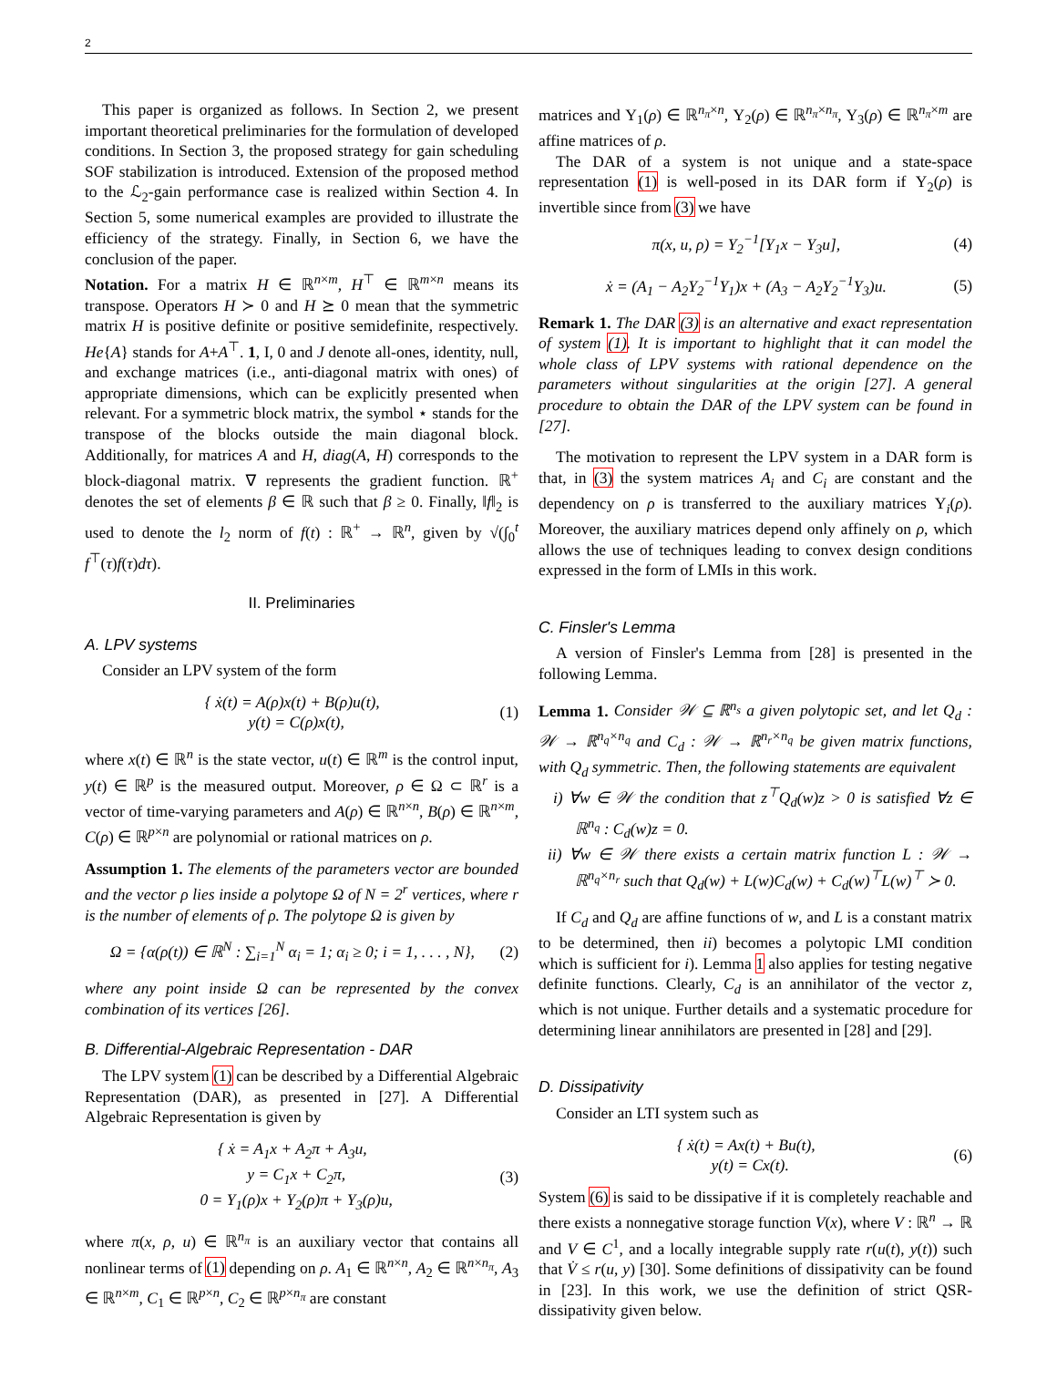2
This paper is organized as follows. In Section 2, we present important theoretical preliminaries for the formulation of developed conditions. In Section 3, the proposed strategy for gain scheduling SOF stabilization is introduced. Extension of the proposed method to the ℒ<sub>2</sub>-gain performance case is realized within Section 4. In Section 5, some numerical examples are provided to illustrate the efficiency of the strategy. Finally, in Section 6, we have the conclusion of the paper.
Notation. For a matrix H ∈ ℝ<sup>n×m</sup>, H<sup>⊤</sup> ∈ ℝ<sup>m×n</sup> means its transpose. Operators H ≻ 0 and H ⪰ 0 mean that the symmetric matrix H is positive definite or positive semidefinite, respectively. He{A} stands for A+A<sup>⊤</sup>. 1, I, 0 and J denote all-ones, identity, null, and exchange matrices (i.e., anti-diagonal matrix with ones) of appropriate dimensions, which can be explicitly presented when relevant. For a symmetric block matrix, the symbol ⋆ stands for the transpose of the blocks outside the main diagonal block. Additionally, for matrices A and H, diag(A, H) corresponds to the block-diagonal matrix. ∇ represents the gradient function. ℝ<sup>+</sup> denotes the set of elements β ∈ ℝ such that β ≥ 0. Finally, ‖f‖<sub>2</sub> is used to denote the l<sub>2</sub> norm of f(t) : ℝ<sup>+</sup> → ℝ<sup>n</sup>, given by √(∫<sub>0</sub><sup>t</sup> f<sup>⊤</sup>(τ)f(τ)dτ).
II. Preliminaries
A. LPV systems
Consider an LPV system of the form
{ ẋ(t) = A(ρ)x(t) + B(ρ)u(t),
y(t) = C(ρ)x(t), (1)
where x(t) ∈ ℝ<sup>n</sup> is the state vector, u(t) ∈ ℝ<sup>m</sup> is the control input, y(t) ∈ ℝ<sup>p</sup> is the measured output. Moreover, ρ ∈ Ω ⊂ ℝ<sup>r</sup> is a vector of time-varying parameters and A(ρ) ∈ ℝ<sup>n×n</sup>, B(ρ) ∈ ℝ<sup>n×m</sup>, C(ρ) ∈ ℝ<sup>p×n</sup> are polynomial or rational matrices on ρ.
Assumption 1. The elements of the parameters vector are bounded and the vector ρ lies inside a polytope Ω of N = 2<sup>r</sup> vertices, where r is the number of elements of ρ. The polytope Ω is given by
Ω = {α(ρ(t)) ∈ ℝ<sup>N</sup> : ∑<sub>i=1</sub><sup>N</sup> α<sub>i</sub> = 1; α<sub>i</sub> ≥ 0; i = 1, . . . , N}, (2)
where any point inside Ω can be represented by the convex combination of its vertices [26].
B. Differential-Algebraic Representation - DAR
The LPV system (1) can be described by a Differential Algebraic Representation (DAR), as presented in [27]. A Differential Algebraic Representation is given by
{ ẋ = A<sub>1</sub>x + A<sub>2</sub>π + A<sub>3</sub>u,
y = C<sub>1</sub>x + C<sub>2</sub>π,
0 = Υ<sub>1</sub>(ρ)x + Υ<sub>2</sub>(ρ)π + Υ<sub>3</sub>(ρ)u, (3)
where π(x, ρ, u) ∈ ℝ<sup>n<sub>π</sub></sup> is an auxiliary vector that contains all nonlinear terms of (1) depending on ρ. A<sub>1</sub> ∈ ℝ<sup>n×n</sup>, A<sub>2</sub> ∈ ℝ<sup>n×n<sub>π</sub></sup>, A<sub>3</sub> ∈ ℝ<sup>n×m</sup>, C<sub>1</sub> ∈ ℝ<sup>p×n</sup>, C<sub>2</sub> ∈ ℝ<sup>p×n<sub>π</sub></sup> are constant
matrices and Υ<sub>1</sub>(ρ) ∈ ℝ<sup>n<sub>π</sub>×n</sup>, Υ<sub>2</sub>(ρ) ∈ ℝ<sup>n<sub>π</sub>×n<sub>π</sub></sup>, Υ<sub>3</sub>(ρ) ∈ ℝ<sup>n<sub>π</sub>×m</sup> are affine matrices of ρ.
The DAR of a system is not unique and a state-space representation (1) is well-posed in its DAR form if Υ<sub>2</sub>(ρ) is invertible since from (3) we have
π(x, u, ρ) = Υ<sub>2</sub><sup>−1</sup>[Υ<sub>1</sub>x − Υ<sub>3</sub>u], (4)
ẋ = (A<sub>1</sub> − A<sub>2</sub>Υ<sub>2</sub><sup>−1</sup>Υ<sub>1</sub>)x + (A<sub>3</sub> − A<sub>2</sub>Υ<sub>2</sub><sup>−1</sup>Υ<sub>3</sub>)u. (5)
Remark 1. The DAR (3) is an alternative and exact representation of system (1). It is important to highlight that it can model the whole class of LPV systems with rational dependence on the parameters without singularities at the origin [27]. A general procedure to obtain the DAR of the LPV system can be found in [27].
The motivation to represent the LPV system in a DAR form is that, in (3) the system matrices A<sub>i</sub> and C<sub>i</sub> are constant and the dependency on ρ is transferred to the auxiliary matrices Υ<sub>i</sub>(ρ). Moreover, the auxiliary matrices depend only affinely on ρ, which allows the use of techniques leading to convex design conditions expressed in the form of LMIs in this work.
C. Finsler's Lemma
A version of Finsler's Lemma from [28] is presented in the following Lemma.
Lemma 1. Consider 𝒲 ⊆ ℝ<sup>n<sub>s</sub></sup> a given polytopic set, and let Q<sub>d</sub> : 𝒲 → ℝ<sup>n<sub>q</sub>×n<sub>q</sub></sup> and C<sub>d</sub> : 𝒲 → ℝ<sup>n<sub>r</sub>×n<sub>q</sub></sup> be given matrix functions, with Q<sub>d</sub> symmetric. Then, the following statements are equivalent
i) ∀w ∈ 𝒲 the condition that z<sup>⊤</sup>Q<sub>d</sub>(w)z > 0 is satisfied ∀z ∈ ℝ<sup>n<sub>q</sub></sup> : C<sub>d</sub>(w)z = 0.
ii) ∀w ∈ 𝒲 there exists a certain matrix function L : 𝒲 → ℝ<sup>n<sub>q</sub>×n<sub>r</sub></sup> such that Q<sub>d</sub>(w) + L(w)C<sub>d</sub>(w) + C<sub>d</sub>(w)<sup>⊤</sup>L(w)<sup>⊤</sup> ≻ 0.
If C<sub>d</sub> and Q<sub>d</sub> are affine functions of w, and L is a constant matrix to be determined, then ii) becomes a polytopic LMI condition which is sufficient for i). Lemma 1 also applies for testing negative definite functions. Clearly, C<sub>d</sub> is an annihilator of the vector z, which is not unique. Further details and a systematic procedure for determining linear annihilators are presented in [28] and [29].
D. Dissipativity
Consider an LTI system such as
{ ẋ(t) = Ax(t) + Bu(t),
y(t) = Cx(t). (6)
System (6) is said to be dissipative if it is completely reachable and there exists a nonnegative storage function V(x), where V : ℝ<sup>n</sup> → ℝ and V ∈ C<sup>1</sup>, and a locally integrable supply rate r(u(t), y(t)) such that V̇ ≤ r(u, y) [30]. Some definitions of dissipativity can be found in [23]. In this work, we use the definition of strict QSR-dissipativity given below.